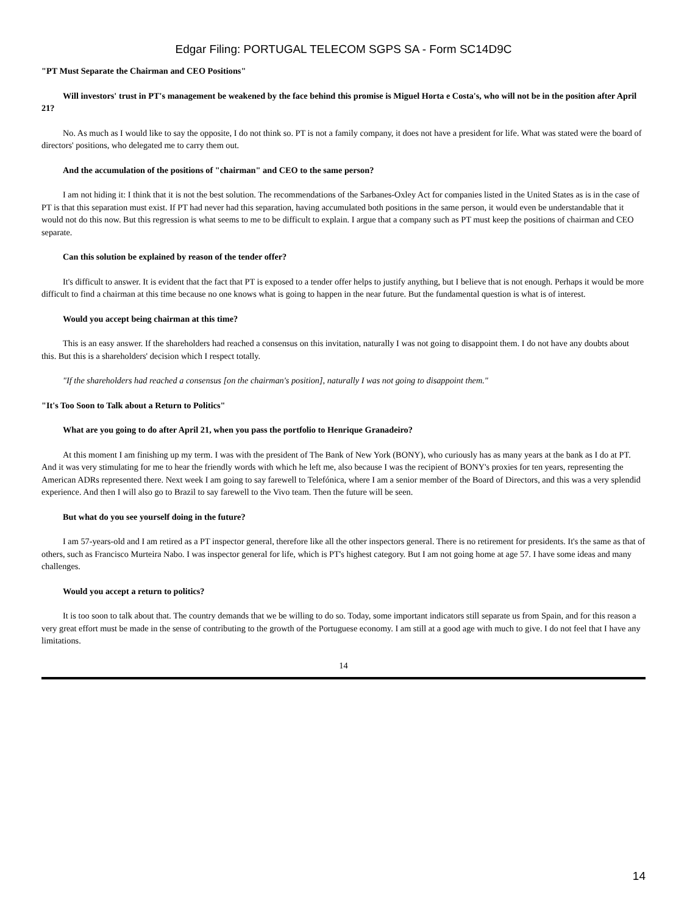Edgar Filing: PORTUGAL TELECOM SGPS SA - Form SC14D9C
"PT Must Separate the Chairman and CEO Positions"
Will investors' trust in PT's management be weakened by the face behind this promise is Miguel Horta e Costa's, who will not be in the position after April 21?
No. As much as I would like to say the opposite, I do not think so. PT is not a family company, it does not have a president for life. What was stated were the board of directors' positions, who delegated me to carry them out.
And the accumulation of the positions of "chairman" and CEO to the same person?
I am not hiding it: I think that it is not the best solution. The recommendations of the Sarbanes-Oxley Act for companies listed in the United States as is in the case of PT is that this separation must exist. If PT had never had this separation, having accumulated both positions in the same person, it would even be understandable that it would not do this now. But this regression is what seems to me to be difficult to explain. I argue that a company such as PT must keep the positions of chairman and CEO separate.
Can this solution be explained by reason of the tender offer?
It's difficult to answer. It is evident that the fact that PT is exposed to a tender offer helps to justify anything, but I believe that is not enough. Perhaps it would be more difficult to find a chairman at this time because no one knows what is going to happen in the near future. But the fundamental question is what is of interest.
Would you accept being chairman at this time?
This is an easy answer. If the shareholders had reached a consensus on this invitation, naturally I was not going to disappoint them. I do not have any doubts about this. But this is a shareholders' decision which I respect totally.
"If the shareholders had reached a consensus [on the chairman's position], naturally I was not going to disappoint them."
"It's Too Soon to Talk about a Return to Politics"
What are you going to do after April 21, when you pass the portfolio to Henrique Granadeiro?
At this moment I am finishing up my term. I was with the president of The Bank of New York (BONY), who curiously has as many years at the bank as I do at PT. And it was very stimulating for me to hear the friendly words with which he left me, also because I was the recipient of BONY's proxies for ten years, representing the American ADRs represented there. Next week I am going to say farewell to Telefónica, where I am a senior member of the Board of Directors, and this was a very splendid experience. And then I will also go to Brazil to say farewell to the Vivo team. Then the future will be seen.
But what do you see yourself doing in the future?
I am 57-years-old and I am retired as a PT inspector general, therefore like all the other inspectors general. There is no retirement for presidents. It's the same as that of others, such as Francisco Murteira Nabo. I was inspector general for life, which is PT's highest category. But I am not going home at age 57. I have some ideas and many challenges.
Would you accept a return to politics?
It is too soon to talk about that. The country demands that we be willing to do so. Today, some important indicators still separate us from Spain, and for this reason a very great effort must be made in the sense of contributing to the growth of the Portuguese economy. I am still at a good age with much to give. I do not feel that I have any limitations.
14
14